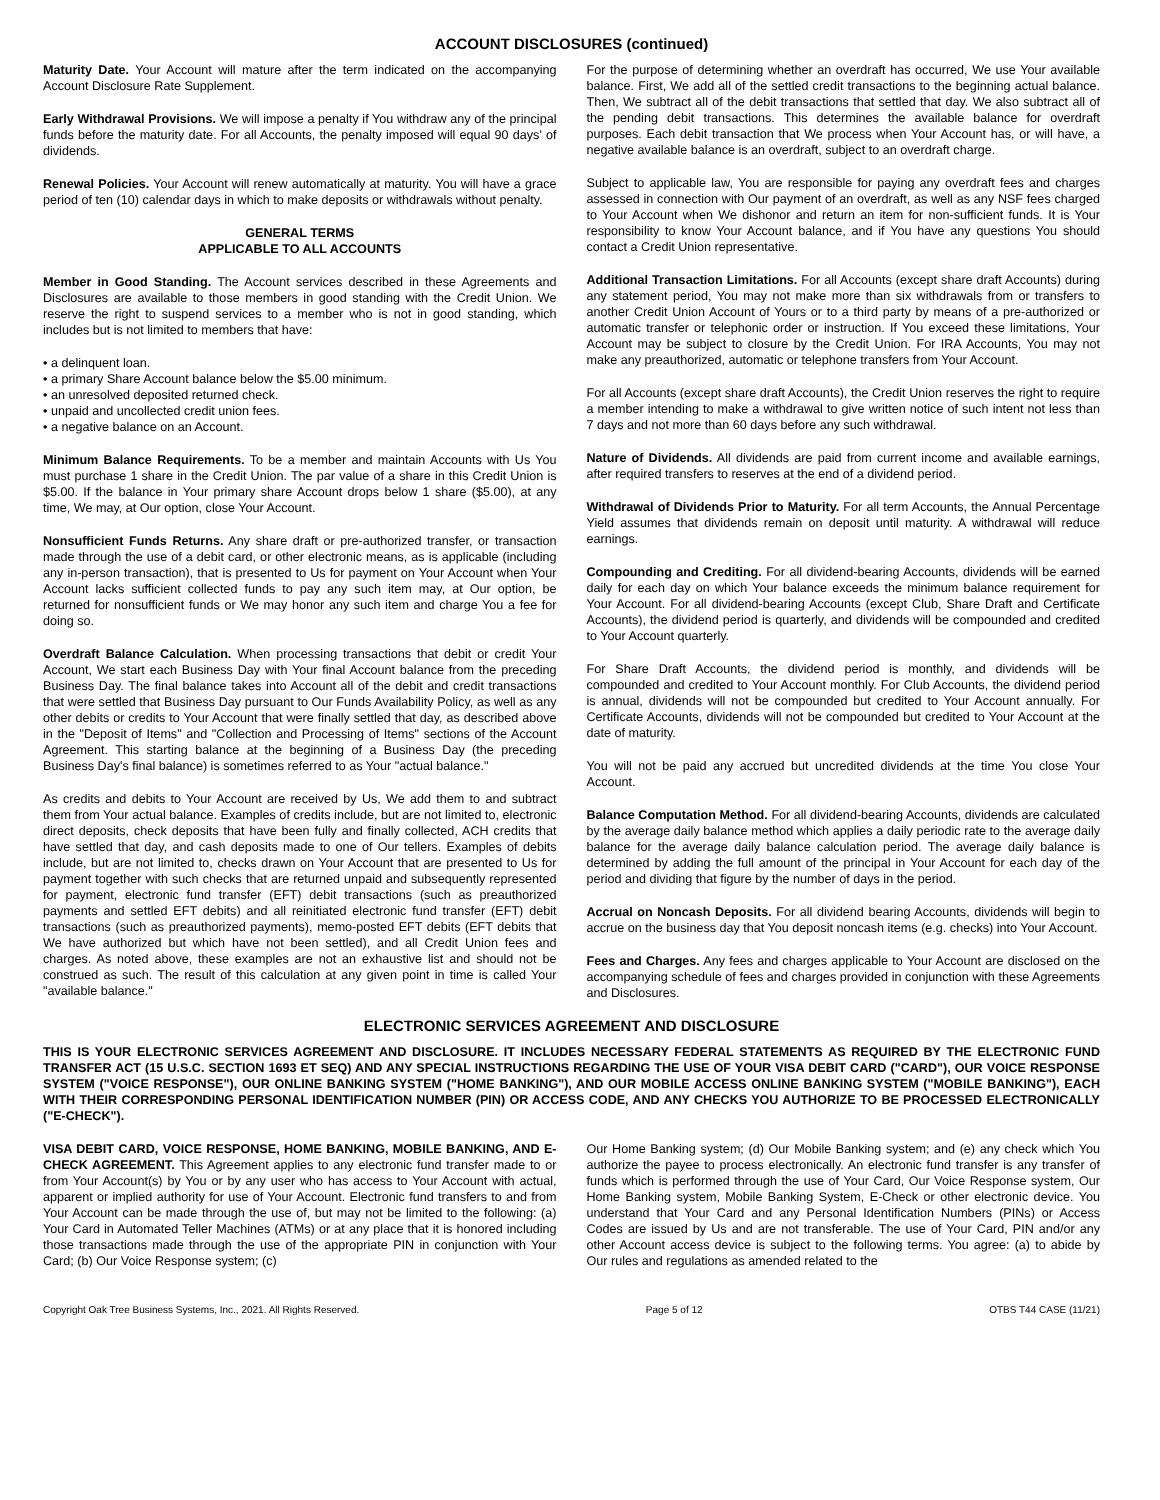ACCOUNT DISCLOSURES (continued)
Maturity Date. Your Account will mature after the term indicated on the accompanying Account Disclosure Rate Supplement.
Early Withdrawal Provisions. We will impose a penalty if You withdraw any of the principal funds before the maturity date. For all Accounts, the penalty imposed will equal 90 days' of dividends.
Renewal Policies. Your Account will renew automatically at maturity. You will have a grace period of ten (10) calendar days in which to make deposits or withdrawals without penalty.
GENERAL TERMS
APPLICABLE TO ALL ACCOUNTS
Member in Good Standing. The Account services described in these Agreements and Disclosures are available to those members in good standing with the Credit Union. We reserve the right to suspend services to a member who is not in good standing, which includes but is not limited to members that have:
• a delinquent loan.
• a primary Share Account balance below the $5.00 minimum.
• an unresolved deposited returned check.
• unpaid and uncollected credit union fees.
• a negative balance on an Account.
Minimum Balance Requirements. To be a member and maintain Accounts with Us You must purchase 1 share in the Credit Union. The par value of a share in this Credit Union is $5.00. If the balance in Your primary share Account drops below 1 share ($5.00), at any time, We may, at Our option, close Your Account.
Nonsufficient Funds Returns. Any share draft or pre-authorized transfer, or transaction made through the use of a debit card, or other electronic means, as is applicable (including any in-person transaction), that is presented to Us for payment on Your Account when Your Account lacks sufficient collected funds to pay any such item may, at Our option, be returned for nonsufficient funds or We may honor any such item and charge You a fee for doing so.
Overdraft Balance Calculation. When processing transactions that debit or credit Your Account, We start each Business Day with Your final Account balance from the preceding Business Day. The final balance takes into Account all of the debit and credit transactions that were settled that Business Day pursuant to Our Funds Availability Policy, as well as any other debits or credits to Your Account that were finally settled that day, as described above in the "Deposit of Items" and "Collection and Processing of Items" sections of the Account Agreement. This starting balance at the beginning of a Business Day (the preceding Business Day's final balance) is sometimes referred to as Your "actual balance."
As credits and debits to Your Account are received by Us, We add them to and subtract them from Your actual balance. Examples of credits include, but are not limited to, electronic direct deposits, check deposits that have been fully and finally collected, ACH credits that have settled that day, and cash deposits made to one of Our tellers. Examples of debits include, but are not limited to, checks drawn on Your Account that are presented to Us for payment together with such checks that are returned unpaid and subsequently represented for payment, electronic fund transfer (EFT) debit transactions (such as preauthorized payments and settled EFT debits) and all reinitiated electronic fund transfer (EFT) debit transactions (such as preauthorized payments), memo-posted EFT debits (EFT debits that We have authorized but which have not been settled), and all Credit Union fees and charges. As noted above, these examples are not an exhaustive list and should not be construed as such. The result of this calculation at any given point in time is called Your "available balance."
For the purpose of determining whether an overdraft has occurred, We use Your available balance. First, We add all of the settled credit transactions to the beginning actual balance. Then, We subtract all of the debit transactions that settled that day. We also subtract all of the pending debit transactions. This determines the available balance for overdraft purposes. Each debit transaction that We process when Your Account has, or will have, a negative available balance is an overdraft, subject to an overdraft charge.
Subject to applicable law, You are responsible for paying any overdraft fees and charges assessed in connection with Our payment of an overdraft, as well as any NSF fees charged to Your Account when We dishonor and return an item for non-sufficient funds. It is Your responsibility to know Your Account balance, and if You have any questions You should contact a Credit Union representative.
Additional Transaction Limitations. For all Accounts (except share draft Accounts) during any statement period, You may not make more than six withdrawals from or transfers to another Credit Union Account of Yours or to a third party by means of a pre-authorized or automatic transfer or telephonic order or instruction. If You exceed these limitations, Your Account may be subject to closure by the Credit Union. For IRA Accounts, You may not make any preauthorized, automatic or telephone transfers from Your Account.
For all Accounts (except share draft Accounts), the Credit Union reserves the right to require a member intending to make a withdrawal to give written notice of such intent not less than 7 days and not more than 60 days before any such withdrawal.
Nature of Dividends. All dividends are paid from current income and available earnings, after required transfers to reserves at the end of a dividend period.
Withdrawal of Dividends Prior to Maturity. For all term Accounts, the Annual Percentage Yield assumes that dividends remain on deposit until maturity. A withdrawal will reduce earnings.
Compounding and Crediting. For all dividend-bearing Accounts, dividends will be earned daily for each day on which Your balance exceeds the minimum balance requirement for Your Account. For all dividend-bearing Accounts (except Club, Share Draft and Certificate Accounts), the dividend period is quarterly, and dividends will be compounded and credited to Your Account quarterly.
For Share Draft Accounts, the dividend period is monthly, and dividends will be compounded and credited to Your Account monthly. For Club Accounts, the dividend period is annual, dividends will not be compounded but credited to Your Account annually. For Certificate Accounts, dividends will not be compounded but credited to Your Account at the date of maturity.
You will not be paid any accrued but uncredited dividends at the time You close Your Account.
Balance Computation Method. For all dividend-bearing Accounts, dividends are calculated by the average daily balance method which applies a daily periodic rate to the average daily balance for the average daily balance calculation period. The average daily balance is determined by adding the full amount of the principal in Your Account for each day of the period and dividing that figure by the number of days in the period.
Accrual on Noncash Deposits. For all dividend bearing Accounts, dividends will begin to accrue on the business day that You deposit noncash items (e.g. checks) into Your Account.
Fees and Charges. Any fees and charges applicable to Your Account are disclosed on the accompanying schedule of fees and charges provided in conjunction with these Agreements and Disclosures.
ELECTRONIC SERVICES AGREEMENT AND DISCLOSURE
THIS IS YOUR ELECTRONIC SERVICES AGREEMENT AND DISCLOSURE. IT INCLUDES NECESSARY FEDERAL STATEMENTS AS REQUIRED BY THE ELECTRONIC FUND TRANSFER ACT (15 U.S.C. SECTION 1693 ET SEQ) AND ANY SPECIAL INSTRUCTIONS REGARDING THE USE OF YOUR VISA DEBIT CARD ("CARD"), OUR VOICE RESPONSE SYSTEM ("VOICE RESPONSE"), OUR ONLINE BANKING SYSTEM ("HOME BANKING"), AND OUR MOBILE ACCESS ONLINE BANKING SYSTEM ("MOBILE BANKING"), EACH WITH THEIR CORRESPONDING PERSONAL IDENTIFICATION NUMBER (PIN) OR ACCESS CODE, AND ANY CHECKS YOU AUTHORIZE TO BE PROCESSED ELECTRONICALLY ("E-CHECK").
VISA DEBIT CARD, VOICE RESPONSE, HOME BANKING, MOBILE BANKING, AND E-CHECK AGREEMENT. This Agreement applies to any electronic fund transfer made to or from Your Account(s) by You or by any user who has access to Your Account with actual, apparent or implied authority for use of Your Account. Electronic fund transfers to and from Your Account can be made through the use of, but may not be limited to the following: (a) Your Card in Automated Teller Machines (ATMs) or at any place that it is honored including those transactions made through the use of the appropriate PIN in conjunction with Your Card; (b) Our Voice Response system; (c)
Our Home Banking system; (d) Our Mobile Banking system; and (e) any check which You authorize the payee to process electronically. An electronic fund transfer is any transfer of funds which is performed through the use of Your Card, Our Voice Response system, Our Home Banking system, Mobile Banking System, E-Check or other electronic device. You understand that Your Card and any Personal Identification Numbers (PINs) or Access Codes are issued by Us and are not transferable. The use of Your Card, PIN and/or any other Account access device is subject to the following terms. You agree: (a) to abide by Our rules and regulations as amended related to the
Copyright Oak Tree Business Systems, Inc., 2021. All Rights Reserved. Page 5 of 12 OTBS T44 CASE (11/21)